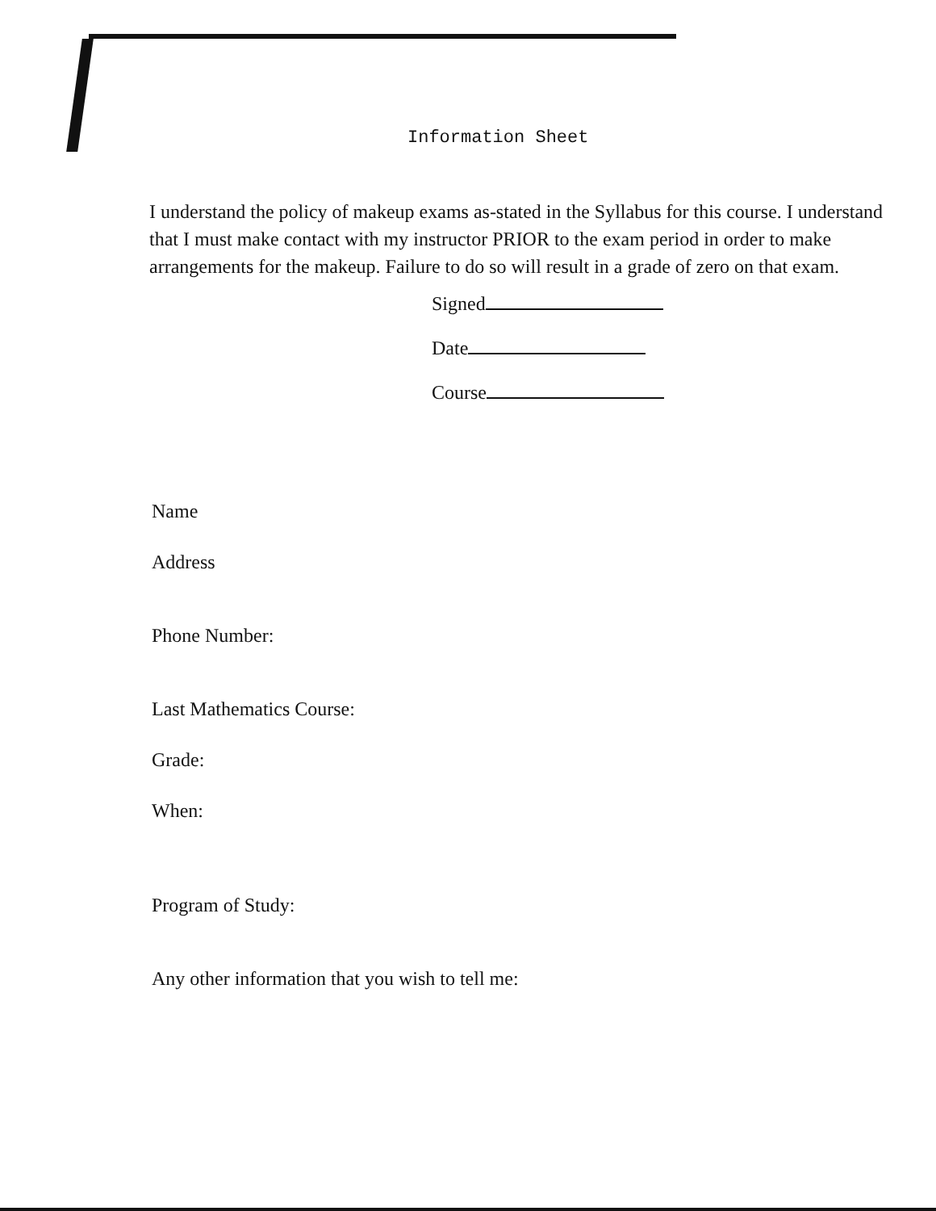Information Sheet
I understand the policy of makeup exams as-stated in the Syllabus for this course. I understand that I must make contact with my instructor PRIOR to the exam period in order to make arrangements for the makeup. Failure to do so will result in a grade of zero on that exam.
Signed
Date
Course
Name
Address
Phone Number:
Last Mathematics Course:
Grade:
When:
Program of Study:
Any other information that you wish to tell me: